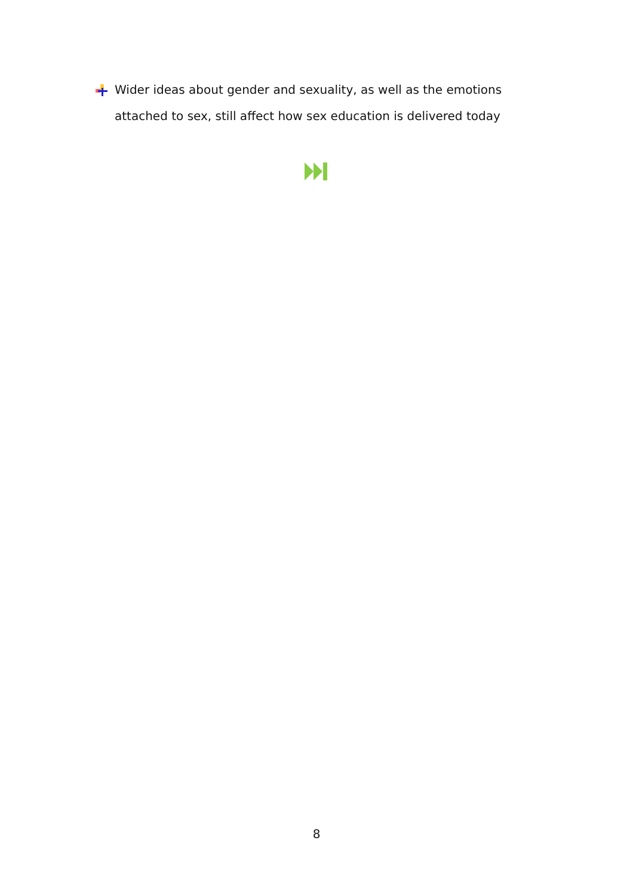Wider ideas about gender and sexuality, as well as the emotions attached to sex, still affect how sex education is delivered today
8